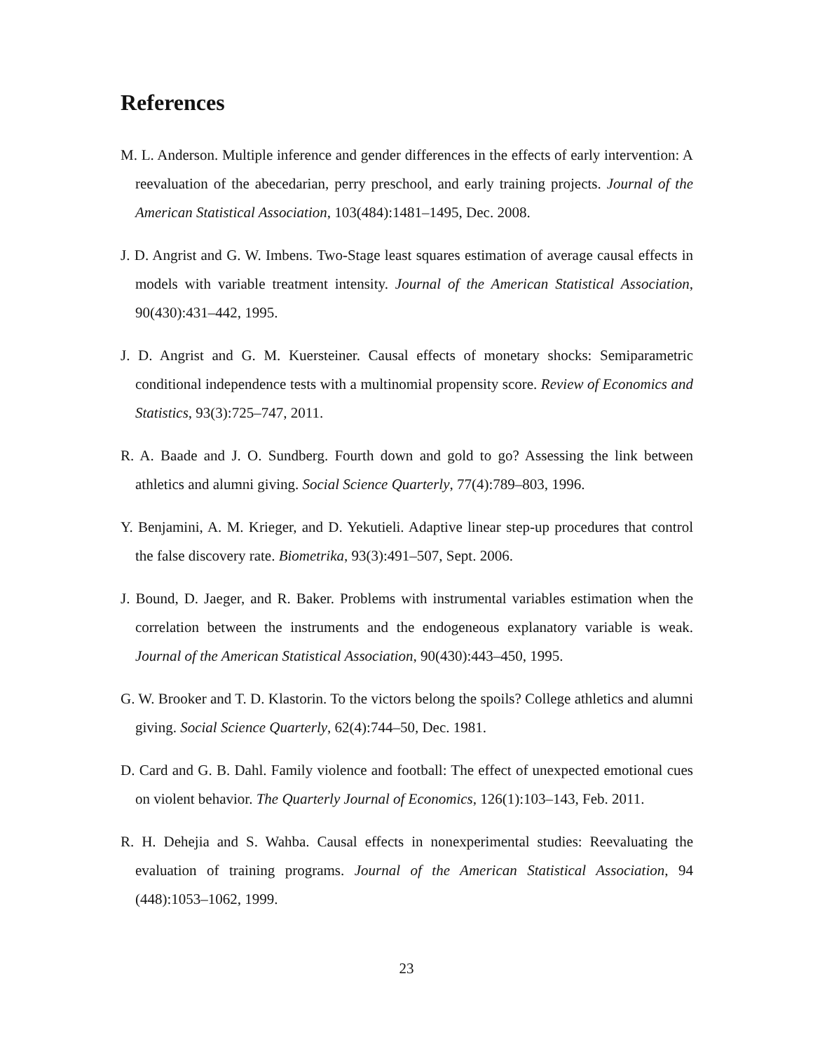References
M. L. Anderson. Multiple inference and gender differences in the effects of early intervention: A reevaluation of the abecedarian, perry preschool, and early training projects. Journal of the American Statistical Association, 103(484):1481–1495, Dec. 2008.
J. D. Angrist and G. W. Imbens. Two-Stage least squares estimation of average causal effects in models with variable treatment intensity. Journal of the American Statistical Association, 90(430):431–442, 1995.
J. D. Angrist and G. M. Kuersteiner. Causal effects of monetary shocks: Semiparametric conditional independence tests with a multinomial propensity score. Review of Economics and Statistics, 93(3):725–747, 2011.
R. A. Baade and J. O. Sundberg. Fourth down and gold to go? Assessing the link between athletics and alumni giving. Social Science Quarterly, 77(4):789–803, 1996.
Y. Benjamini, A. M. Krieger, and D. Yekutieli. Adaptive linear step-up procedures that control the false discovery rate. Biometrika, 93(3):491–507, Sept. 2006.
J. Bound, D. Jaeger, and R. Baker. Problems with instrumental variables estimation when the correlation between the instruments and the endogeneous explanatory variable is weak. Journal of the American Statistical Association, 90(430):443–450, 1995.
G. W. Brooker and T. D. Klastorin. To the victors belong the spoils? College athletics and alumni giving. Social Science Quarterly, 62(4):744–50, Dec. 1981.
D. Card and G. B. Dahl. Family violence and football: The effect of unexpected emotional cues on violent behavior. The Quarterly Journal of Economics, 126(1):103–143, Feb. 2011.
R. H. Dehejia and S. Wahba. Causal effects in nonexperimental studies: Reevaluating the evaluation of training programs. Journal of the American Statistical Association, 94 (448):1053–1062, 1999.
23